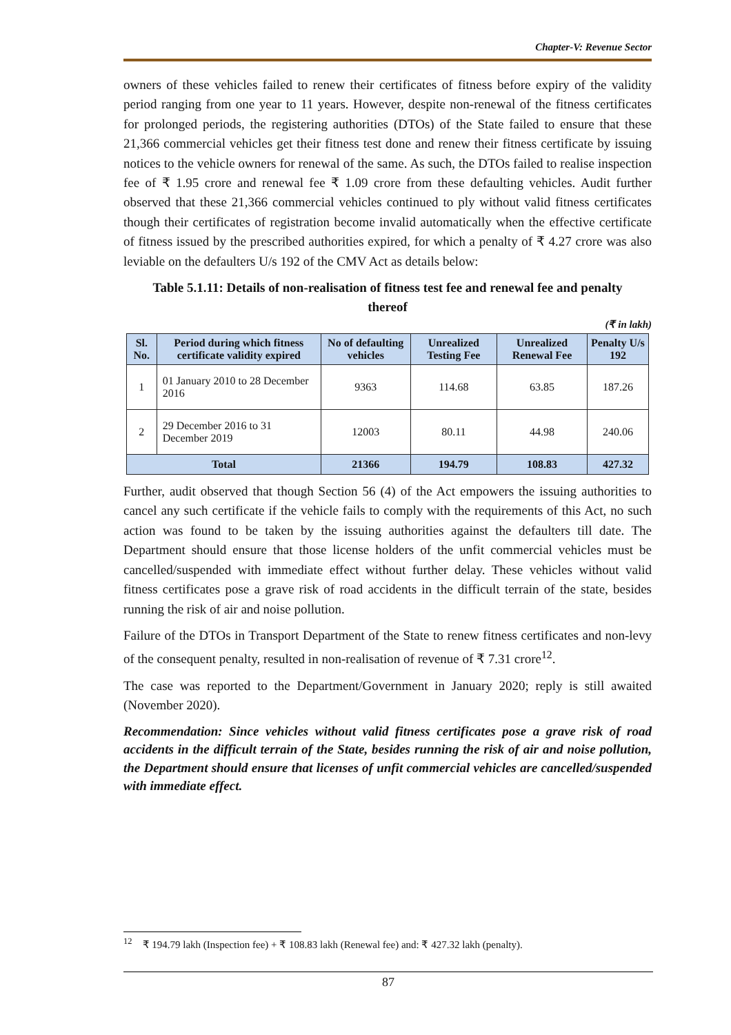Chapter-V: Revenue Sector
owners of these vehicles failed to renew their certificates of fitness before expiry of the validity period ranging from one year to 11 years. However, despite non-renewal of the fitness certificates for prolonged periods, the registering authorities (DTOs) of the State failed to ensure that these 21,366 commercial vehicles get their fitness test done and renew their fitness certificate by issuing notices to the vehicle owners for renewal of the same. As such, the DTOs failed to realise inspection fee of ₹ 1.95 crore and renewal fee ₹ 1.09 crore from these defaulting vehicles. Audit further observed that these 21,366 commercial vehicles continued to ply without valid fitness certificates though their certificates of registration become invalid automatically when the effective certificate of fitness issued by the prescribed authorities expired, for which a penalty of ₹ 4.27 crore was also leviable on the defaulters U/s 192 of the CMV Act as details below:
Table 5.1.11: Details of non-realisation of fitness test fee and renewal fee and penalty thereof
(₹ in lakh)
| Sl. No. | Period during which fitness certificate validity expired | No of defaulting vehicles | Unrealized Testing Fee | Unrealized Renewal Fee | Penalty U/s 192 |
| --- | --- | --- | --- | --- | --- |
| 1 | 01 January 2010 to 28 December 2016 | 9363 | 114.68 | 63.85 | 187.26 |
| 2 | 29 December 2016 to 31 December 2019 | 12003 | 80.11 | 44.98 | 240.06 |
| Total | | 21366 | 194.79 | 108.83 | 427.32 |
Further, audit observed that though Section 56 (4) of the Act empowers the issuing authorities to cancel any such certificate if the vehicle fails to comply with the requirements of this Act, no such action was found to be taken by the issuing authorities against the defaulters till date. The Department should ensure that those license holders of the unfit commercial vehicles must be cancelled/suspended with immediate effect without further delay. These vehicles without valid fitness certificates pose a grave risk of road accidents in the difficult terrain of the state, besides running the risk of air and noise pollution.
Failure of the DTOs in Transport Department of the State to renew fitness certificates and non-levy of the consequent penalty, resulted in non-realisation of revenue of ₹ 7.31 crore<sup>12</sup>.
The case was reported to the Department/Government in January 2020; reply is still awaited (November 2020).
Recommendation: Since vehicles without valid fitness certificates pose a grave risk of road accidents in the difficult terrain of the State, besides running the risk of air and noise pollution, the Department should ensure that licenses of unfit commercial vehicles are cancelled/suspended with immediate effect.
<sup>12</sup> ₹ 194.79 lakh (Inspection fee) + ₹ 108.83 lakh (Renewal fee) and: ₹ 427.32 lakh (penalty).
87